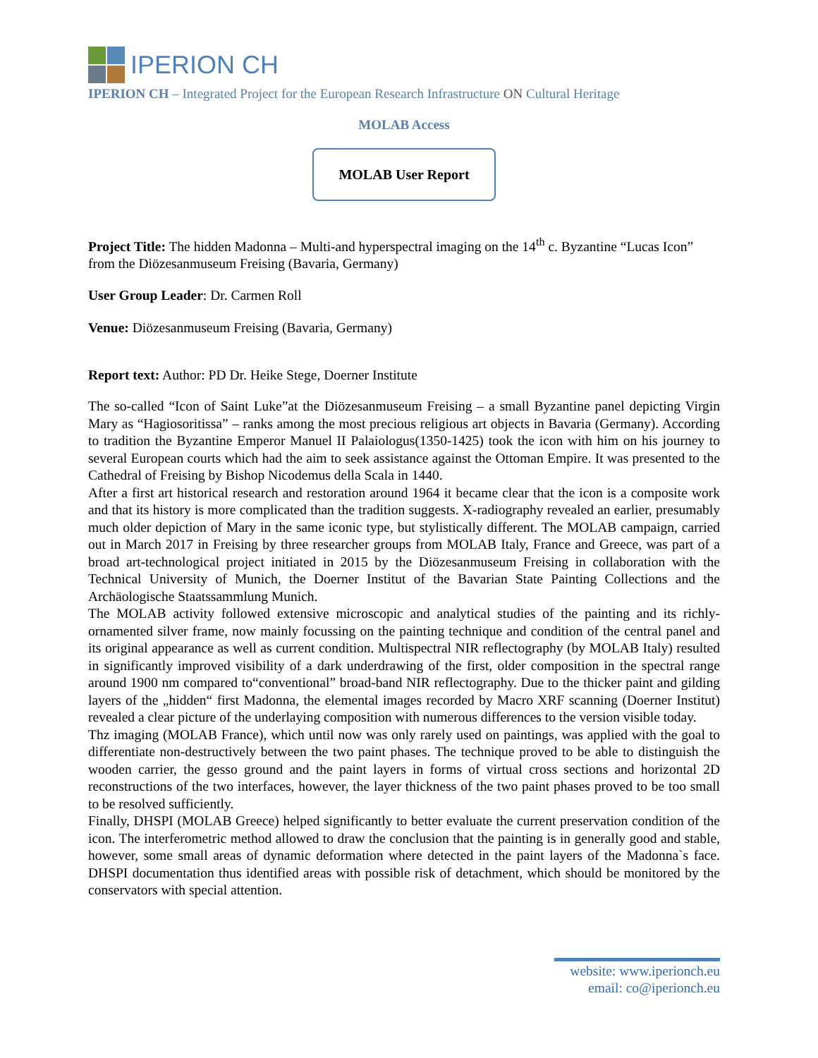IPERION CH
IPERION CH – Integrated Project for the European Research Infrastructure ON Cultural Heritage
MOLAB Access
MOLAB User Report
Project Title: The hidden Madonna – Multi-and hyperspectral imaging on the 14<sup>th</sup> c. Byzantine “Lucas Icon” from the Diözesanmuseum Freising (Bavaria, Germany)
User Group Leader: Dr. Carmen Roll
Venue: Diözesanmuseum Freising (Bavaria, Germany)
Report text: Author: PD Dr. Heike Stege, Doerner Institute
The so-called “Icon of Saint Luke”at the Diözesanmuseum Freising – a small Byzantine panel depicting Virgin Mary as “Hagiosoritissa” – ranks among the most precious religious art objects in Bavaria (Germany). According to tradition the Byzantine Emperor Manuel II Palaiologus(1350-1425) took the icon with him on his journey to several European courts which had the aim to seek assistance against the Ottoman Empire. It was presented to the Cathedral of Freising by Bishop Nicodemus della Scala in 1440.
After a first art historical research and restoration around 1964 it became clear that the icon is a composite work and that its history is more complicated than the tradition suggests. X-radiography revealed an earlier, presumably much older depiction of Mary in the same iconic type, but stylistically different. The MOLAB campaign, carried out in March 2017 in Freising by three researcher groups from MOLAB Italy, France and Greece, was part of a broad art-technological project initiated in 2015 by the Diözesanmuseum Freising in collaboration with the Technical University of Munich, the Doerner Institut of the Bavarian State Painting Collections and the Archäologische Staatssammlung Munich.
The MOLAB activity followed extensive microscopic and analytical studies of the painting and its richly-ornamented silver frame, now mainly focussing on the painting technique and condition of the central panel and its original appearance as well as current condition. Multispectral NIR reflectography (by MOLAB Italy) resulted in significantly improved visibility of a dark underdrawing of the first, older composition in the spectral range around 1900 nm compared to“conventional” broad-band NIR reflectography. Due to the thicker paint and gilding layers of the „hidden“ first Madonna, the elemental images recorded by Macro XRF scanning (Doerner Institut) revealed a clear picture of the underlaying composition with numerous differences to the version visible today.
Thz imaging (MOLAB France), which until now was only rarely used on paintings, was applied with the goal to differentiate non-destructively between the two paint phases. The technique proved to be able to distinguish the wooden carrier, the gesso ground and the paint layers in forms of virtual cross sections and horizontal 2D reconstructions of the two interfaces, however, the layer thickness of the two paint phases proved to be too small to be resolved sufficiently.
Finally, DHSPI (MOLAB Greece) helped significantly to better evaluate the current preservation condition of the icon. The interferometric method allowed to draw the conclusion that the painting is in generally good and stable, however, some small areas of dynamic deformation where detected in the paint layers of the Madonna`s face. DHSPI documentation thus identified areas with possible risk of detachment, which should be monitored by the conservators with special attention.
website: www.iperionch.eu
email: co@iperionch.eu